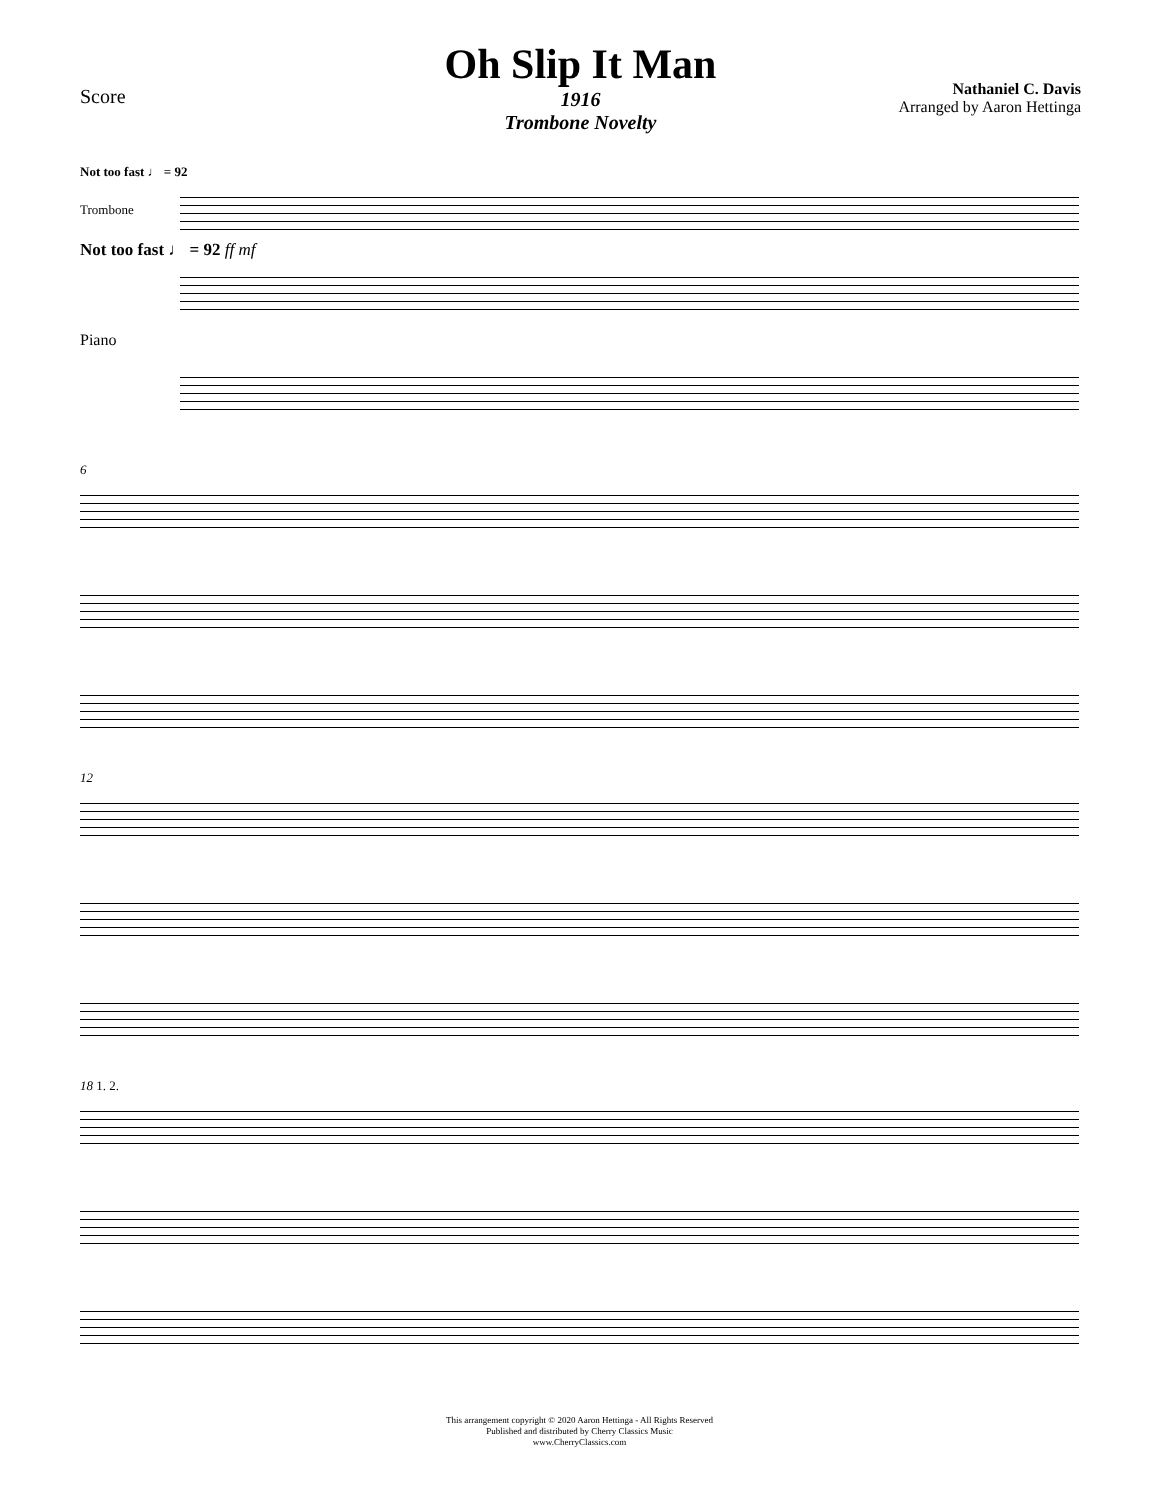Score
Oh Slip It Man
1916
Trombone Novelty
Nathaniel C. Davis
Arranged by Aaron Hettinga
Not too fast ♩ = 92
Trombone
Not too fast ♩ = 92 ff mf
Piano
6
12
18 1. 2.
This arrangement copyright © 2020 Aaron Hettinga - All Rights Reserved
Published and distributed by Cherry Classics Music
www.CherryClassics.com